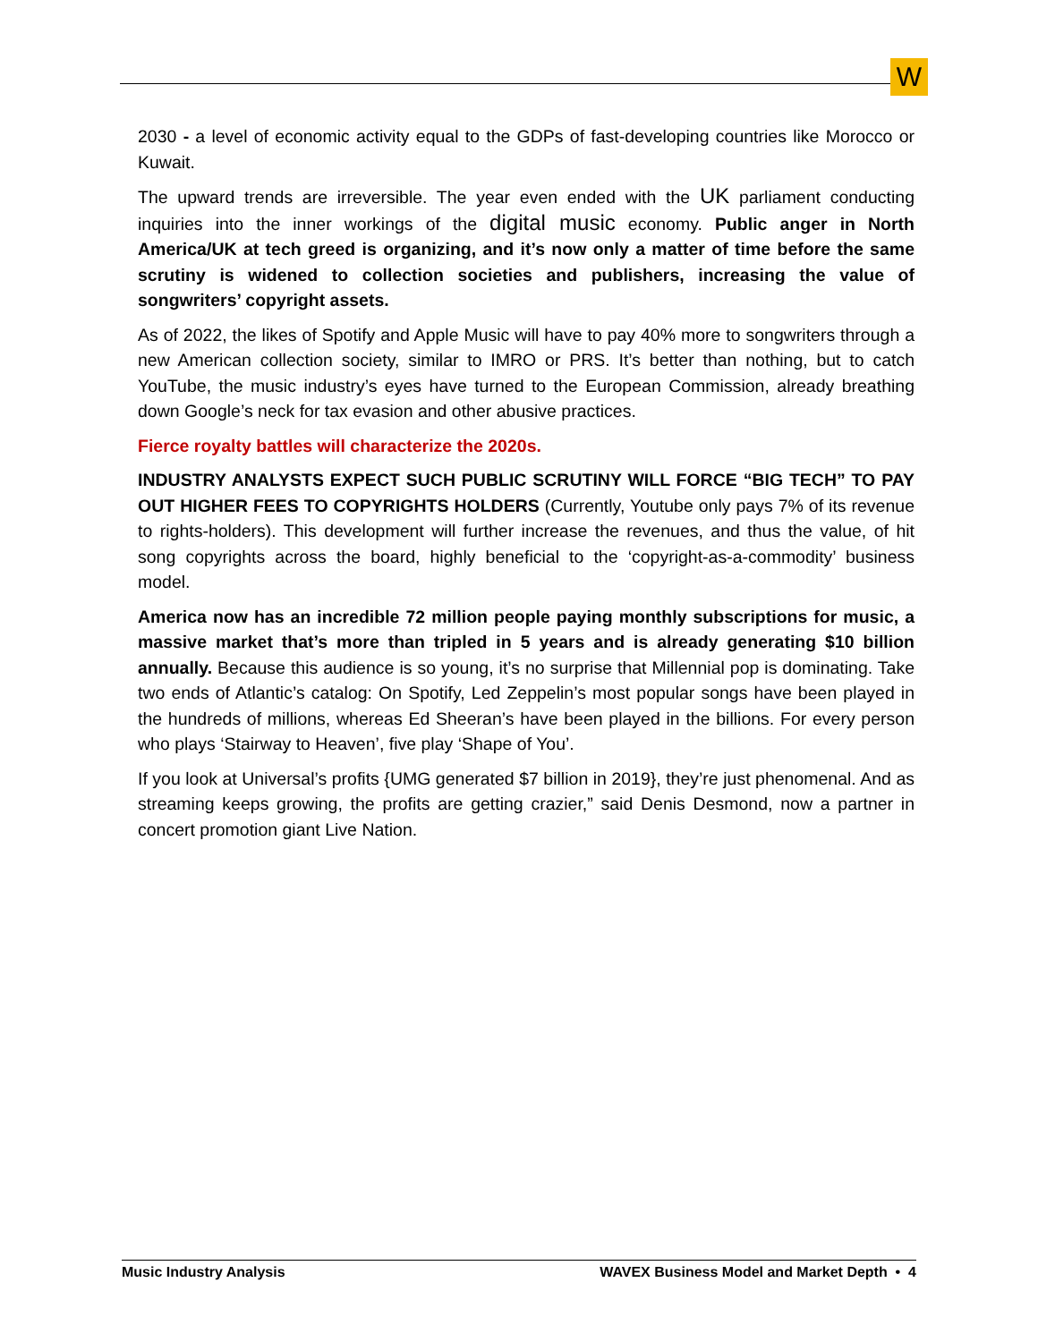W
2030 - a level of economic activity equal to the GDPs of fast-developing countries like Morocco or Kuwait.
The upward trends are irreversible. The year even ended with the UK parliament conducting inquiries into the inner workings of the digital music economy. Public anger in North America/UK at tech greed is organizing, and it’s now only a matter of time before the same scrutiny is widened to collection societies and publishers, increasing the value of songwriters’ copyright assets.
As of 2022, the likes of Spotify and Apple Music will have to pay 40% more to songwriters through a new American collection society, similar to IMRO or PRS. It’s better than nothing, but to catch YouTube, the music industry’s eyes have turned to the European Commission, already breathing down Google’s neck for tax evasion and other abusive practices.
Fierce royalty battles will characterize the 2020s.
INDUSTRY ANALYSTS EXPECT SUCH PUBLIC SCRUTINY WILL FORCE “BIG TECH” TO PAY OUT HIGHER FEES TO COPYRIGHTS HOLDERS (Currently, Youtube only pays 7% of its revenue to rights-holders). This development will further increase the revenues, and thus the value, of hit song copyrights across the board, highly beneficial to the ‘copyright-as-a-commodity’ business model.
America now has an incredible 72 million people paying monthly subscriptions for music, a massive market that’s more than tripled in 5 years and is already generating $10 billion annually. Because this audience is so young, it’s no surprise that Millennial pop is dominating. Take two ends of Atlantic’s catalog: On Spotify, Led Zeppelin’s most popular songs have been played in the hundreds of millions, whereas Ed Sheeran’s have been played in the billions. For every person who plays ‘Stairway to Heaven’, five play ‘Shape of You’.
If you look at Universal’s profits {UMG generated $7 billion in 2019}, they’re just phenomenal. And as streaming keeps growing, the profits are getting crazier,” said Denis Desmond, now a partner in concert promotion giant Live Nation.
Music Industry Analysis WAVEX Business Model and Market Depth • 4